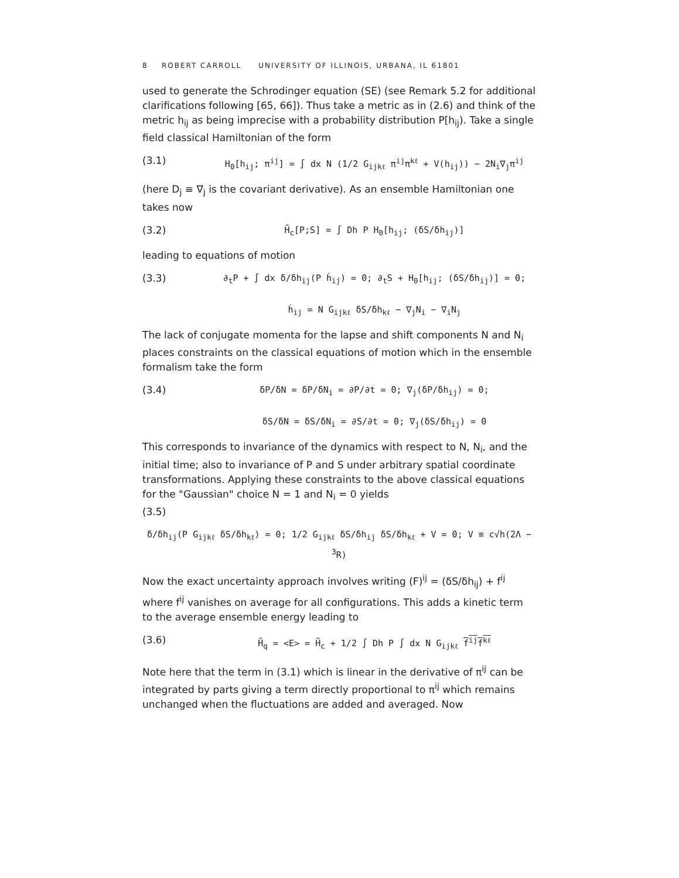8 ROBERT CARROLL UNIVERSITY OF ILLINOIS, URBANA, IL 61801
used to generate the Schrodinger equation (SE) (see Remark 5.2 for additional clarifications following [65, 66]). Thus take a metric as in (2.6) and think of the metric h<sub>ij</sub> as being imprecise with a probability distribution P[h<sub>ij</sub>). Take a single field classical Hamiltonian of the form
(3.1) H<sub>0</sub>[h<sub>ij</sub>; π<sup>ij</sup>] = ∫ dx N (1/2 G<sub>ijkℓ</sub> π<sup>ij</sup>π<sup>kℓ</sup> + V(h<sub>ij</sub>)) − 2N<sub>i</sub>∇<sub>j</sub>π<sup>ij</sup>
(here D<sub>j</sub> ≡ ∇<sub>j</sub> is the covariant derivative). As an ensemble Hamiltonian one takes now
(3.2) H̃<sub>c</sub>[P;S] = ∫ Dh P H<sub>0</sub>[h<sub>ij</sub>; (δS/δh<sub>ij</sub>)]
leading to equations of motion
(3.3) ∂<sub>t</sub>P + ∫ dx δ/δh<sub>ij</sub>(P ḣ<sub>ij</sub>) = 0; ∂<sub>t</sub>S + H<sub>0</sub>[h<sub>ij</sub>; (δS/δh<sub>ij</sub>)] = 0;
ḣ<sub>ij</sub> = N G<sub>ijkℓ</sub> δS/δh<sub>kℓ</sub> − ∇<sub>j</sub>N<sub>i</sub> − ∇<sub>i</sub>N<sub>j</sub>
The lack of conjugate momenta for the lapse and shift components N and N<sub>i</sub> places constraints on the classical equations of motion which in the ensemble formalism take the form
(3.4) δP/δN = δP/δN<sub>i</sub> = ∂P/∂t = 0; ∇<sub>j</sub>(δP/δh<sub>ij</sub>) = 0;
δS/δN = δS/δN<sub>i</sub> = ∂S/∂t = 0; ∇<sub>j</sub>(δS/δh<sub>ij</sub>) = 0
This corresponds to invariance of the dynamics with respect to N, N<sub>i</sub>, and the initial time; also to invariance of P and S under arbitrary spatial coordinate transformations. Applying these constraints to the above classical equations for the "Gaussian" choice N = 1 and N<sub>i</sub> = 0 yields
(3.5)
δ/δh<sub>ij</sub>(P G<sub>ijkℓ</sub> δS/δh<sub>kℓ</sub>) = 0; 1/2 G<sub>ijkℓ</sub> δS/δh<sub>ij</sub> δS/δh<sub>kℓ</sub> + V = 0; V ≡ c√h(2Λ − <sup>3</sup>R)
Now the exact uncertainty approach involves writing (F)<sup>ij</sup> = (δS/δh<sub>ij</sub>) + f<sup>ij</sup> where f<sup>ij</sup> vanishes on average for all configurations. This adds a kinetic term to the average ensemble energy leading to
(3.6) H̃<sub>q</sub> = <E> = H̃<sub>c</sub> + 1/2 ∫ Dh P ∫ dx N G<sub>ijkℓ</sub> f<sup>ij</sup>f<sup>kℓ</sup>
Note here that the term in (3.1) which is linear in the derivative of π<sup>ij</sup> can be integrated by parts giving a term directly proportional to π<sup>ij</sup> which remains unchanged when the fluctuations are added and averaged. Now